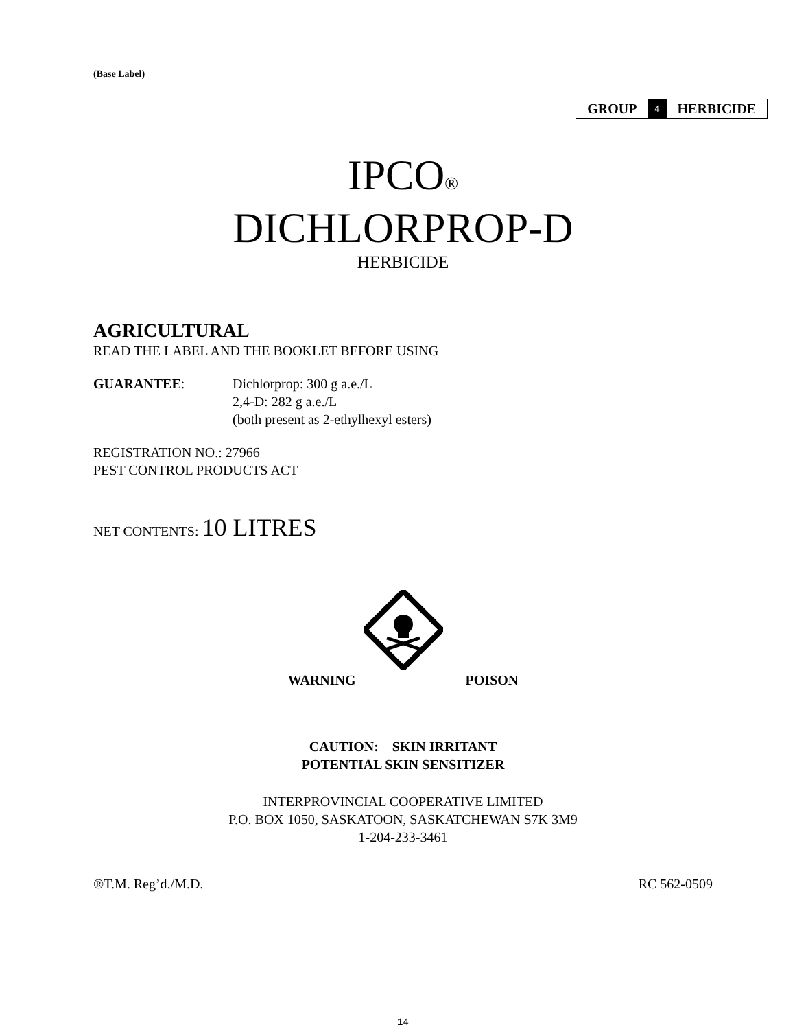(Base Label)
| GROUP | 4 | HERBICIDE |
IPCO®
DICHLORPROP-D
HERBICIDE
AGRICULTURAL
READ THE LABEL AND THE BOOKLET BEFORE USING
GUARANTEE: Dichlorprop: 300 g a.e./L
2,4-D: 282 g a.e./L
(both present as 2-ethylhexyl esters)
REGISTRATION NO.: 27966
PEST CONTROL PRODUCTS ACT
NET CONTENTS: 10 LITRES
WARNING POISON
CAUTION: SKIN IRRITANT
POTENTIAL SKIN SENSITIZER
INTERPROVINCIAL COOPERATIVE LIMITED
P.O. BOX 1050, SASKATOON, SASKATCHEWAN S7K 3M9
1-204-233-3461
®T.M. Reg’d./M.D. RC 562-0509
14